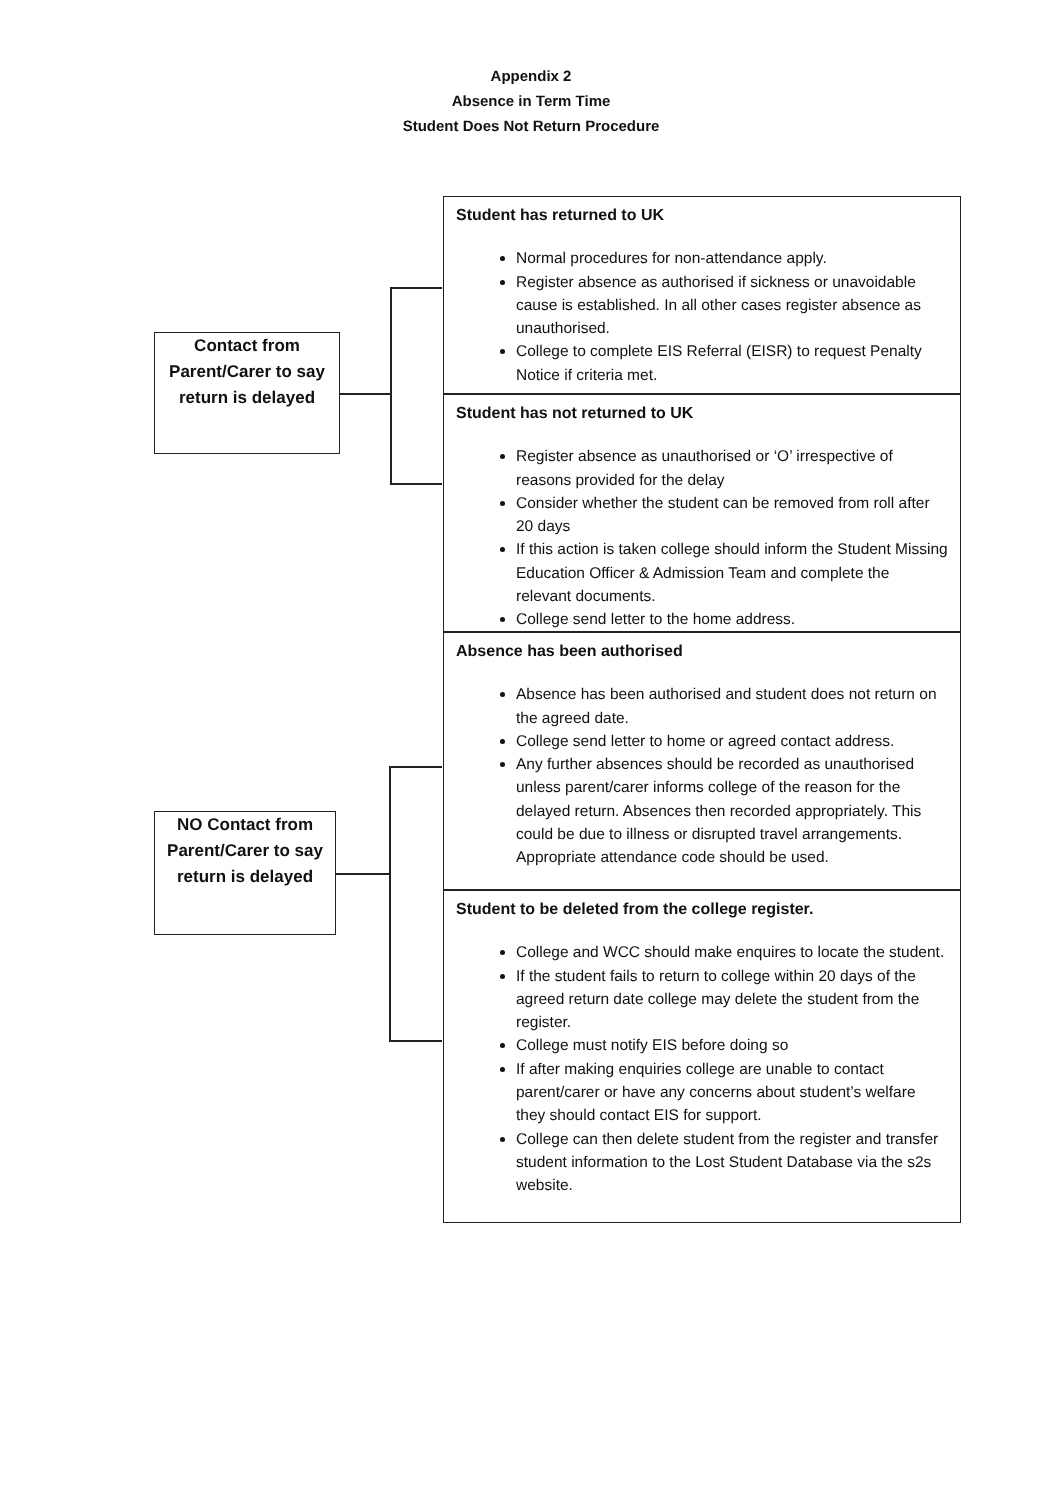Appendix 2
Absence in Term Time
Student Does Not Return Procedure
Contact from Parent/Carer to say return is delayed
Student has returned to UK
Normal procedures for non-attendance apply.
Register absence as authorised if sickness or unavoidable cause is established. In all other cases register absence as unauthorised.
College to complete EIS Referral (EISR) to request Penalty Notice if criteria met.
Student has not returned to UK
Register absence as unauthorised or ‘O’ irrespective of reasons provided for the delay
Consider whether the student can be removed from roll after 20 days
If this action is taken college should inform the Student Missing Education Officer & Admission Team and complete the relevant documents.
College send letter to the home address.
NO Contact from Parent/Carer to say return is delayed
Absence has been authorised
Absence has been authorised and student does not return on the agreed date.
College send letter to home or agreed contact address.
Any further absences should be recorded as unauthorised unless parent/carer informs college of the reason for the delayed return. Absences then recorded appropriately. This could be due to illness or disrupted travel arrangements. Appropriate attendance code should be used.
Student to be deleted from the college register.
College and WCC should make enquires to locate the student.
If the student fails to return to college within 20 days of the agreed return date college may delete the student from the register.
College must notify EIS before doing so
If after making enquiries college are unable to contact parent/carer or have any concerns about student’s welfare they should contact EIS for support.
College can then delete student from the register and transfer student information to the Lost Student Database via the s2s website.